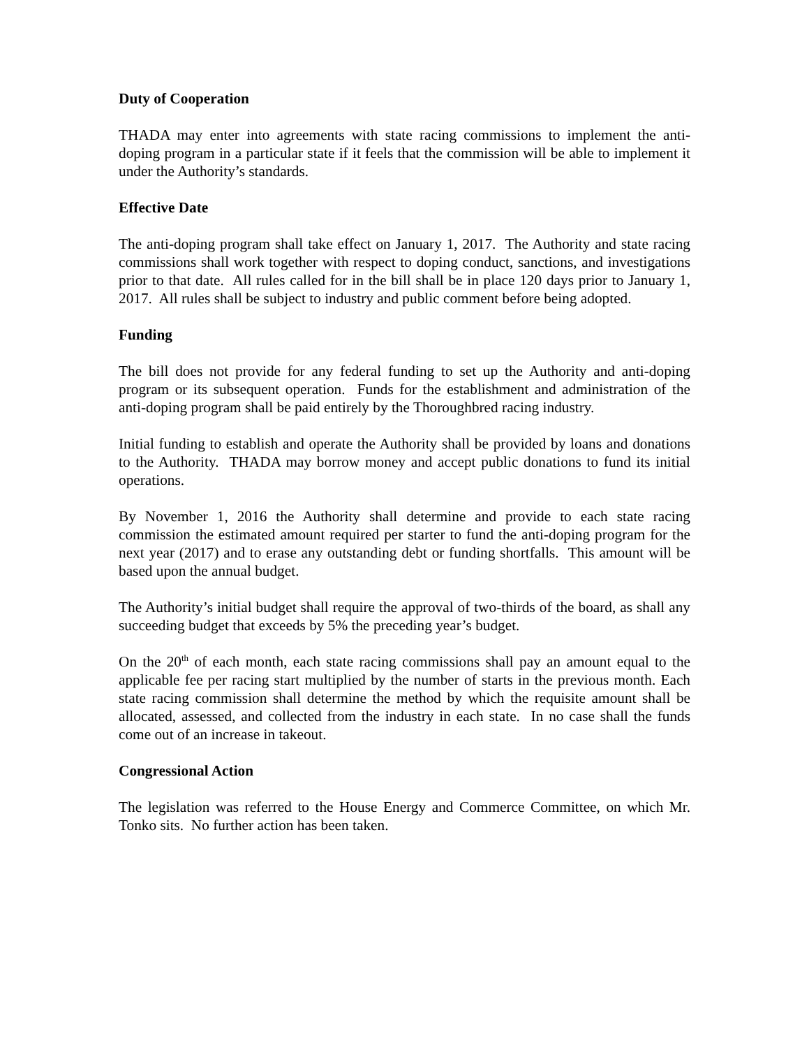Duty of Cooperation
THADA may enter into agreements with state racing commissions to implement the anti-doping program in a particular state if it feels that the commission will be able to implement it under the Authority’s standards.
Effective Date
The anti-doping program shall take effect on January 1, 2017. The Authority and state racing commissions shall work together with respect to doping conduct, sanctions, and investigations prior to that date. All rules called for in the bill shall be in place 120 days prior to January 1, 2017. All rules shall be subject to industry and public comment before being adopted.
Funding
The bill does not provide for any federal funding to set up the Authority and anti-doping program or its subsequent operation. Funds for the establishment and administration of the anti-doping program shall be paid entirely by the Thoroughbred racing industry.
Initial funding to establish and operate the Authority shall be provided by loans and donations to the Authority. THADA may borrow money and accept public donations to fund its initial operations.
By November 1, 2016 the Authority shall determine and provide to each state racing commission the estimated amount required per starter to fund the anti-doping program for the next year (2017) and to erase any outstanding debt or funding shortfalls. This amount will be based upon the annual budget.
The Authority’s initial budget shall require the approval of two-thirds of the board, as shall any succeeding budget that exceeds by 5% the preceding year’s budget.
On the 20<sup>th</sup> of each month, each state racing commissions shall pay an amount equal to the applicable fee per racing start multiplied by the number of starts in the previous month. Each state racing commission shall determine the method by which the requisite amount shall be allocated, assessed, and collected from the industry in each state. In no case shall the funds come out of an increase in takeout.
Congressional Action
The legislation was referred to the House Energy and Commerce Committee, on which Mr. Tonko sits. No further action has been taken.